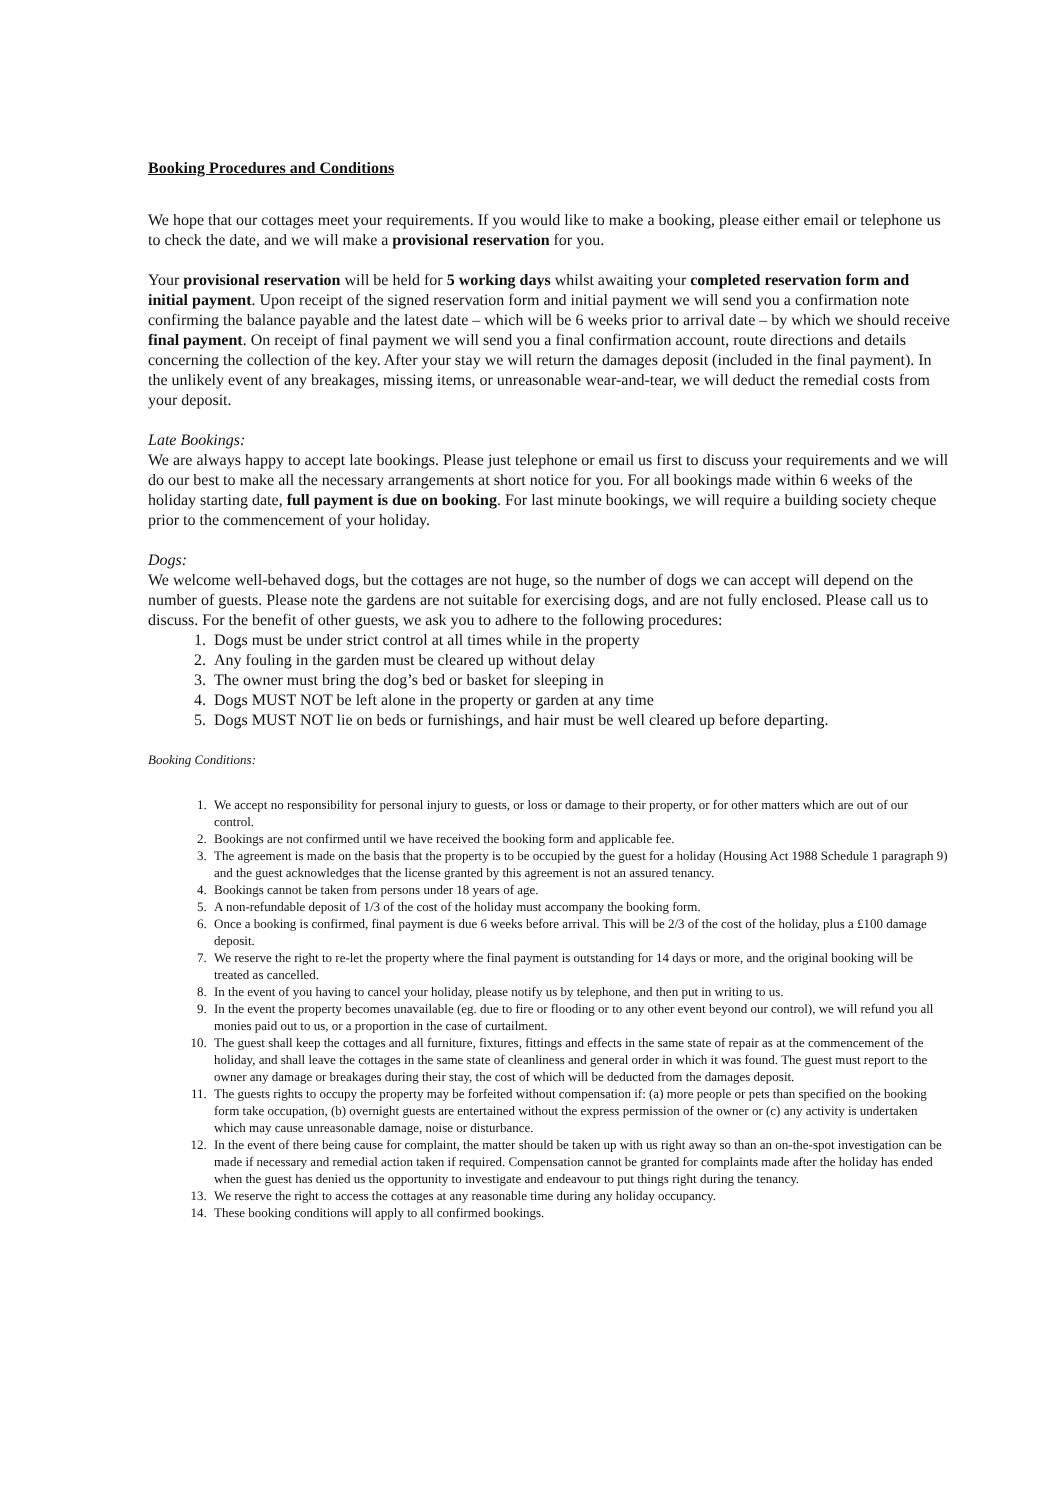Booking Procedures and Conditions
We hope that our cottages meet your requirements. If you would like to make a booking, please either email or telephone us to check the date, and we will make a provisional reservation for you.
Your provisional reservation will be held for 5 working days whilst awaiting your completed reservation form and initial payment. Upon receipt of the signed reservation form and initial payment we will send you a confirmation note confirming the balance payable and the latest date – which will be 6 weeks prior to arrival date – by which we should receive final payment. On receipt of final payment we will send you a final confirmation account, route directions and details concerning the collection of the key. After your stay we will return the damages deposit (included in the final payment). In the unlikely event of any breakages, missing items, or unreasonable wear-and-tear, we will deduct the remedial costs from your deposit.
Late Bookings:
We are always happy to accept late bookings. Please just telephone or email us first to discuss your requirements and we will do our best to make all the necessary arrangements at short notice for you. For all bookings made within 6 weeks of the holiday starting date, full payment is due on booking. For last minute bookings, we will require a building society cheque prior to the commencement of your holiday.
Dogs:
We welcome well-behaved dogs, but the cottages are not huge, so the number of dogs we can accept will depend on the number of guests. Please note the gardens are not suitable for exercising dogs, and are not fully enclosed. Please call us to discuss. For the benefit of other guests, we ask you to adhere to the following procedures:
1. Dogs must be under strict control at all times while in the property
2. Any fouling in the garden must be cleared up without delay
3. The owner must bring the dog’s bed or basket for sleeping in
4. Dogs MUST NOT be left alone in the property or garden at any time
5. Dogs MUST NOT lie on beds or furnishings, and hair must be well cleared up before departing.
Booking Conditions:
1. We accept no responsibility for personal injury to guests, or loss or damage to their property, or for other matters which are out of our control.
2. Bookings are not confirmed until we have received the booking form and applicable fee.
3. The agreement is made on the basis that the property is to be occupied by the guest for a holiday (Housing Act 1988 Schedule 1 paragraph 9) and the guest acknowledges that the license granted by this agreement is not an assured tenancy.
4. Bookings cannot be taken from persons under 18 years of age.
5. A non-refundable deposit of 1/3 of the cost of the holiday must accompany the booking form.
6. Once a booking is confirmed, final payment is due 6 weeks before arrival. This will be 2/3 of the cost of the holiday, plus a £100 damage deposit.
7. We reserve the right to re-let the property where the final payment is outstanding for 14 days or more, and the original booking will be treated as cancelled.
8. In the event of you having to cancel your holiday, please notify us by telephone, and then put in writing to us.
9. In the event the property becomes unavailable (eg. due to fire or flooding or to any other event beyond our control), we will refund you all monies paid out to us, or a proportion in the case of curtailment.
10. The guest shall keep the cottages and all furniture, fixtures, fittings and effects in the same state of repair as at the commencement of the holiday, and shall leave the cottages in the same state of cleanliness and general order in which it was found. The guest must report to the owner any damage or breakages during their stay, the cost of which will be deducted from the damages deposit.
11. The guests rights to occupy the property may be forfeited without compensation if: (a) more people or pets than specified on the booking form take occupation, (b) overnight guests are entertained without the express permission of the owner or (c) any activity is undertaken which may cause unreasonable damage, noise or disturbance.
12. In the event of there being cause for complaint, the matter should be taken up with us right away so than an on-the-spot investigation can be made if necessary and remedial action taken if required. Compensation cannot be granted for complaints made after the holiday has ended when the guest has denied us the opportunity to investigate and endeavour to put things right during the tenancy.
13. We reserve the right to access the cottages at any reasonable time during any holiday occupancy.
14. These booking conditions will apply to all confirmed bookings.